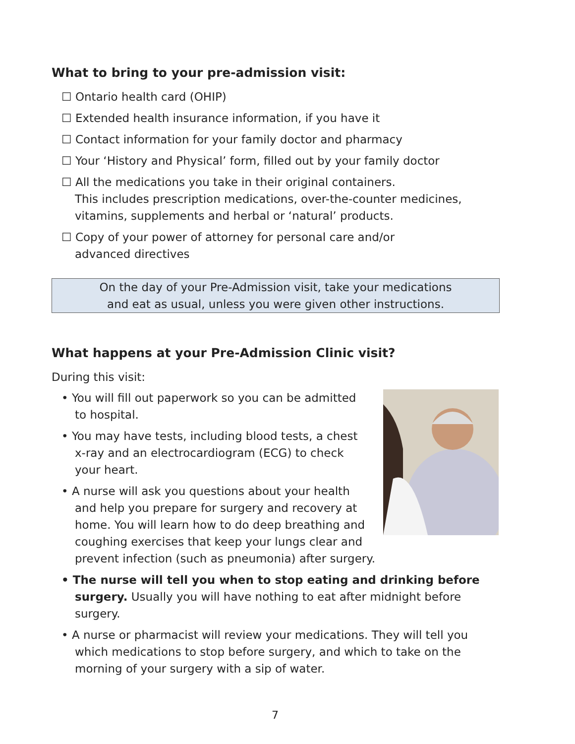What to bring to your pre-admission visit:
☐ Ontario health card (OHIP)
☐ Extended health insurance information, if you have it
☐ Contact information for your family doctor and pharmacy
☐ Your ‘History and Physical’ form, filled out by your family doctor
☐ All the medications you take in their original containers.
This includes prescription medications, over-the-counter medicines, vitamins, supplements and herbal or ‘natural’ products.
☐ Copy of your power of attorney for personal care and/or
advanced directives
On the day of your Pre-Admission visit, take your medications
and eat as usual, unless you were given other instructions.
What happens at your Pre-Admission Clinic visit?
During this visit:
• You will fill out paperwork so you can be admitted to hospital.
• You may have tests, including blood tests, a chest x-ray and an electrocardiogram (ECG) to check your heart.
• A nurse will ask you questions about your health and help you prepare for surgery and recovery at home. You will learn how to do deep breathing and coughing exercises that keep your lungs clear and prevent infection (such as pneumonia) after surgery.
• The nurse will tell you when to stop eating and drinking before surgery. Usually you will have nothing to eat after midnight before surgery.
• A nurse or pharmacist will review your medications. They will tell you which medications to stop before surgery, and which to take on the morning of your surgery with a sip of water.
7